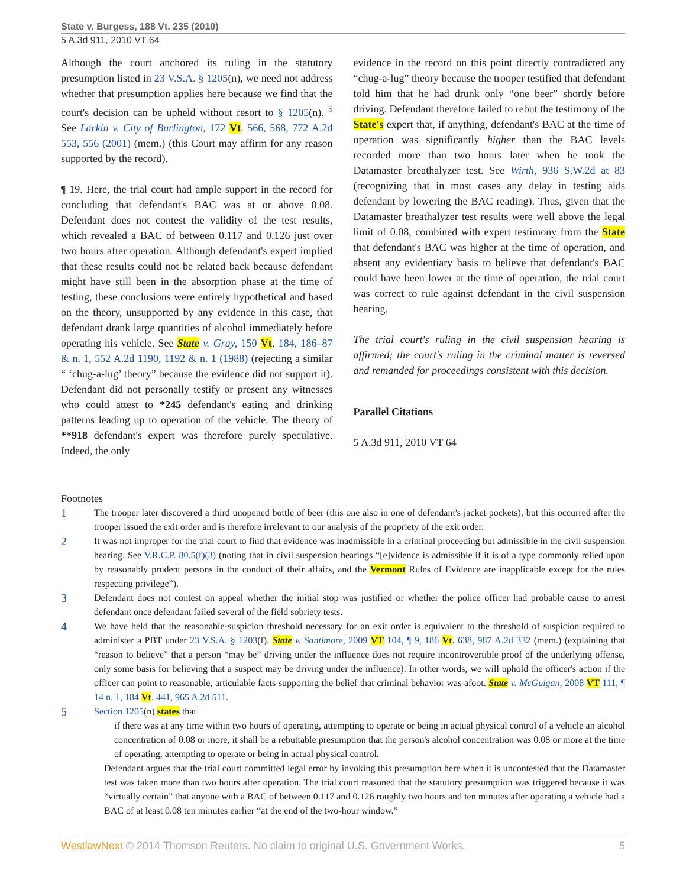State v. Burgess, 188 Vt. 235 (2010)
5 A.3d 911, 2010 VT 64
Although the court anchored its ruling in the statutory presumption listed in 23 V.S.A. § 1205(n), we need not address whether that presumption applies here because we find that the court's decision can be upheld without resort to § 1205(n). <sup>5</sup> See Larkin v. City of Burlington, 172 Vt. 566, 568, 772 A.2d 553, 556 (2001) (mem.) (this Court may affirm for any reason supported by the record).
¶ 19. Here, the trial court had ample support in the record for concluding that defendant's BAC was at or above 0.08. Defendant does not contest the validity of the test results, which revealed a BAC of between 0.117 and 0.126 just over two hours after operation. Although defendant's expert implied that these results could not be related back because defendant might have still been in the absorption phase at the time of testing, these conclusions were entirely hypothetical and based on the theory, unsupported by any evidence in this case, that defendant drank large quantities of alcohol immediately before operating his vehicle. See State v. Gray, 150 Vt. 184, 186–87 & n. 1, 552 A.2d 1190, 1192 & n. 1 (1988) (rejecting a similar “ ‘chug-a-lug’ theory” because the evidence did not support it). Defendant did not personally testify or present any witnesses who could attest to *245 defendant's eating and drinking patterns leading up to operation of the vehicle. The theory of **918 defendant's expert was therefore purely speculative. Indeed, the only
evidence in the record on this point directly contradicted any “chug-a-lug” theory because the trooper testified that defendant told him that he had drunk only “one beer” shortly before driving. Defendant therefore failed to rebut the testimony of the State's expert that, if anything, defendant's BAC at the time of operation was significantly higher than the BAC levels recorded more than two hours later when he took the Datamaster breathalyzer test. See Wirth, 936 S.W.2d at 83 (recognizing that in most cases any delay in testing aids defendant by lowering the BAC reading). Thus, given that the Datamaster breathalyzer test results were well above the legal limit of 0.08, combined with expert testimony from the State that defendant's BAC was higher at the time of operation, and absent any evidentiary basis to believe that defendant's BAC could have been lower at the time of operation, the trial court was correct to rule against defendant in the civil suspension hearing.
The trial court's ruling in the civil suspension hearing is affirmed; the court's ruling in the criminal matter is reversed and remanded for proceedings consistent with this decision.
Parallel Citations
5 A.3d 911, 2010 VT 64
Footnotes
1
The trooper later discovered a third unopened bottle of beer (this one also in one of defendant's jacket pockets), but this occurred after the trooper issued the exit order and is therefore irrelevant to our analysis of the propriety of the exit order.
2
It was not improper for the trial court to find that evidence was inadmissible in a criminal proceeding but admissible in the civil suspension hearing. See V.R.C.P. 80.5(f)(3) (noting that in civil suspension hearings “[e]vidence is admissible if it is of a type commonly relied upon by reasonably prudent persons in the conduct of their affairs, and the Vermont Rules of Evidence are inapplicable except for the rules respecting privilege”).
3
Defendant does not contest on appeal whether the initial stop was justified or whether the police officer had probable cause to arrest defendant once defendant failed several of the field sobriety tests.
4
We have held that the reasonable-suspicion threshold necessary for an exit order is equivalent to the threshold of suspicion required to administer a PBT under 23 V.S.A. § 1203(f). State v. Santimore, 2009 VT 104, ¶ 9, 186 Vt. 638, 987 A.2d 332 (mem.) (explaining that “reason to believe” that a person “may be” driving under the influence does not require incontrovertible proof of the underlying offense, only some basis for believing that a suspect may be driving under the influence). In other words, we will uphold the officer's action if the officer can point to reasonable, articulable facts supporting the belief that criminal behavior was afoot. State v. McGuigan, 2008 VT 111, ¶ 14 n. 1, 184 Vt. 441, 965 A.2d 511.
5
Section 1205(n) states that
if there was at any time within two hours of operating, attempting to operate or being in actual physical control of a vehicle an alcohol concentration of 0.08 or more, it shall be a rebuttable presumption that the person's alcohol concentration was 0.08 or more at the time of operating, attempting to operate or being in actual physical control.
Defendant argues that the trial court committed legal error by invoking this presumption here when it is uncontested that the Datamaster test was taken more than two hours after operation. The trial court reasoned that the statutory presumption was triggered because it was “virtually certain” that anyone with a BAC of between 0.117 and 0.126 roughly two hours and ten minutes after operating a vehicle had a BAC of at least 0.08 ten minutes earlier “at the end of the two-hour window.”
WestlawNext © 2014 Thomson Reuters. No claim to original U.S. Government Works.
5